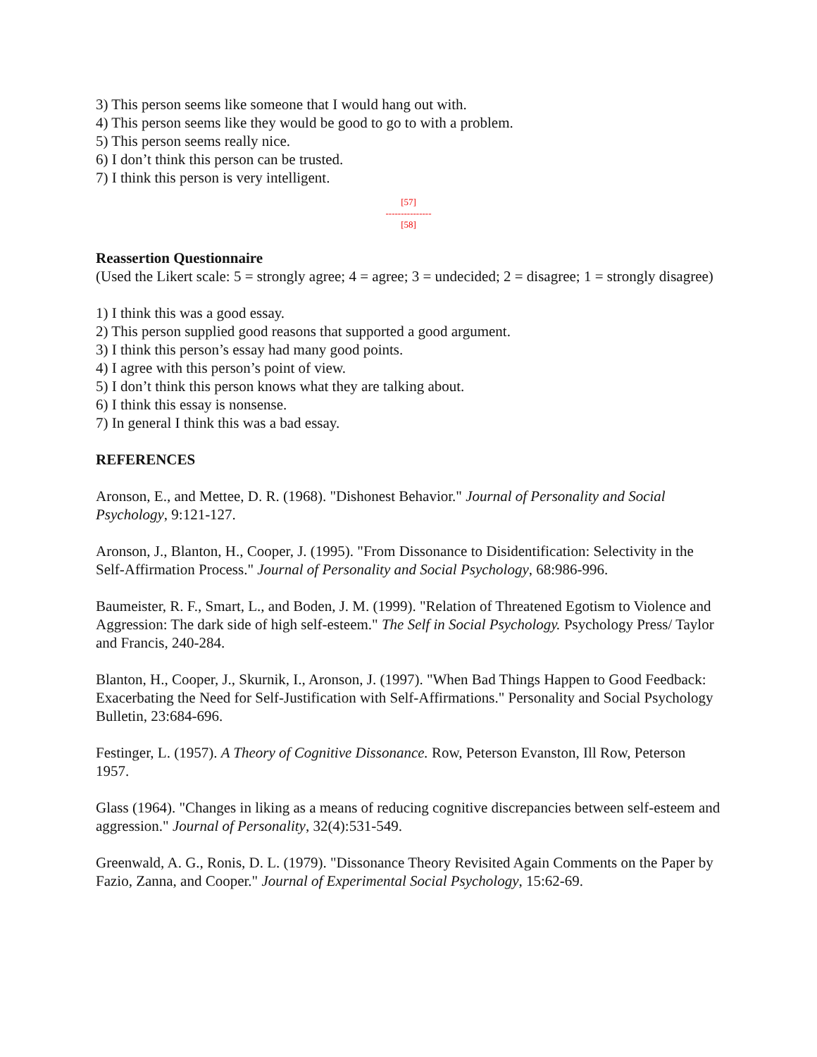3) This person seems like someone that I would hang out with.
4) This person seems like they would be good to go to with a problem.
5) This person seems really nice.
6) I don’t think this person can be trusted.
7) I think this person is very intelligent.
[57]
---------------
[58]
Reassertion Questionnaire
(Used the Likert scale: 5 = strongly agree; 4 = agree; 3 = undecided; 2 = disagree; 1 = strongly disagree)
1) I think this was a good essay.
2) This person supplied good reasons that supported a good argument.
3) I think this person’s essay had many good points.
4) I agree with this person’s point of view.
5) I don’t think this person knows what they are talking about.
6) I think this essay is nonsense.
7) In general I think this was a bad essay.
REFERENCES
Aronson, E., and Mettee, D. R. (1968). "Dishonest Behavior." Journal of Personality and Social Psychology, 9:121-127.
Aronson, J., Blanton, H., Cooper, J. (1995). "From Dissonance to Disidentification: Selectivity in the Self-Affirmation Process." Journal of Personality and Social Psychology, 68:986-996.
Baumeister, R. F., Smart, L., and Boden, J. M. (1999). "Relation of Threatened Egotism to Violence and Aggression: The dark side of high self-esteem." The Self in Social Psychology. Psychology Press/ Taylor and Francis, 240-284.
Blanton, H., Cooper, J., Skurnik, I., Aronson, J. (1997). "When Bad Things Happen to Good Feedback: Exacerbating the Need for Self-Justification with Self-Affirmations." Personality and Social Psychology Bulletin, 23:684-696.
Festinger, L. (1957). A Theory of Cognitive Dissonance. Row, Peterson Evanston, Ill Row, Peterson 1957.
Glass (1964). "Changes in liking as a means of reducing cognitive discrepancies between self-esteem and aggression." Journal of Personality, 32(4):531-549.
Greenwald, A. G., Ronis, D. L. (1979). "Dissonance Theory Revisited Again Comments on the Paper by Fazio, Zanna, and Cooper." Journal of Experimental Social Psychology, 15:62-69.